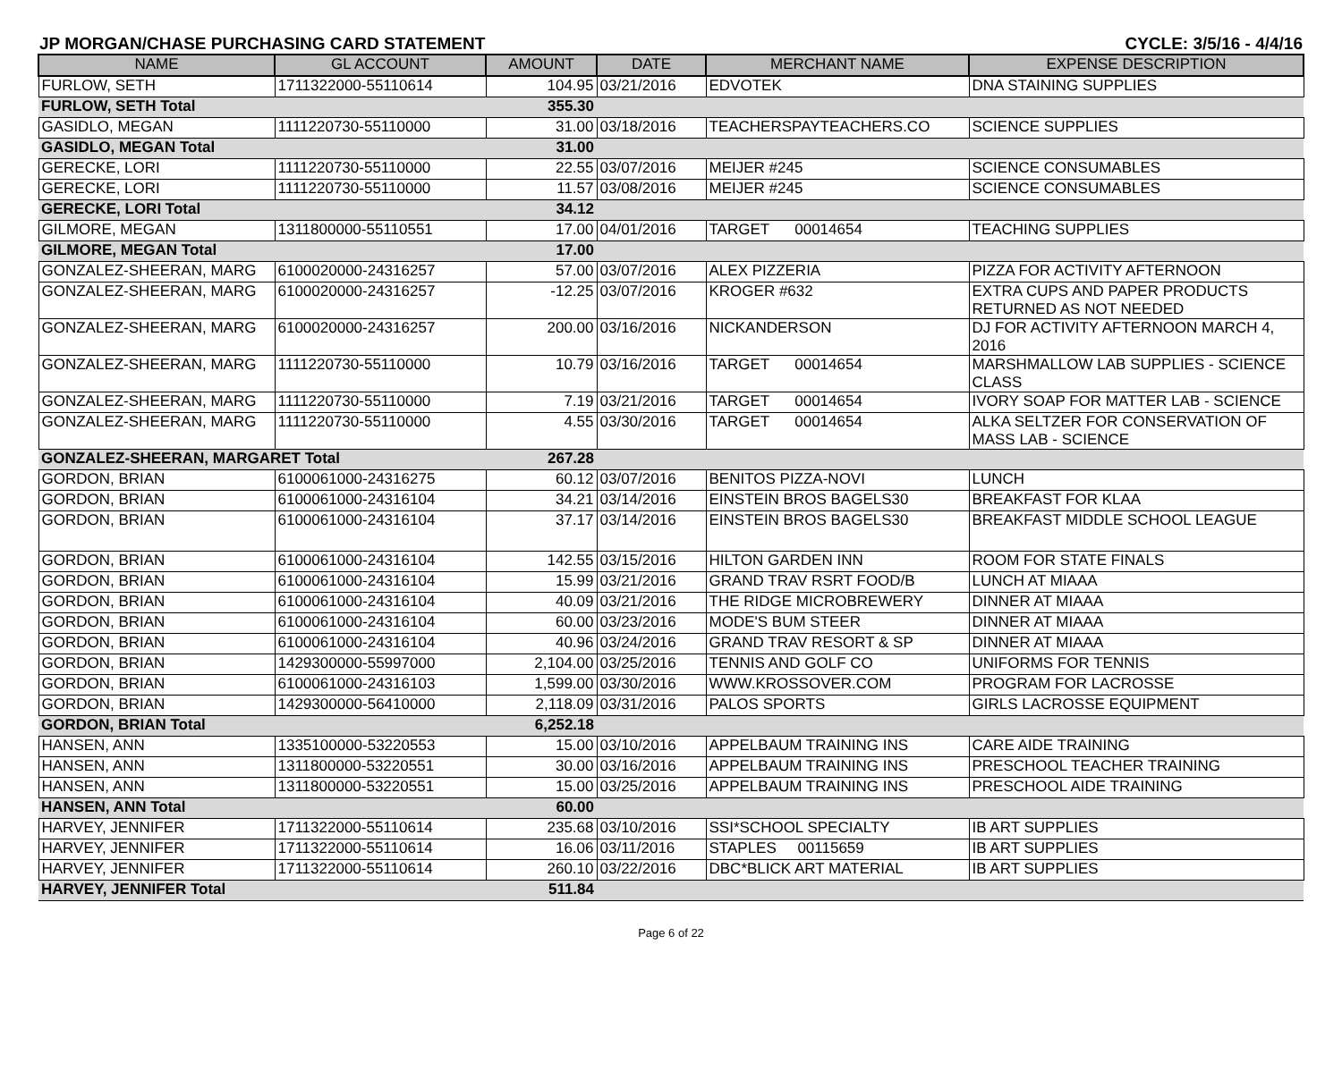JP MORGAN/CHASE PURCHASING CARD STATEMENT CYCLE: 3/5/16 - 4/4/16
| NAME | GL ACCOUNT | AMOUNT | DATE | MERCHANT NAME | EXPENSE DESCRIPTION |
| --- | --- | --- | --- | --- | --- |
| FURLOW, SETH | 1711322000-55110614 | 104.95 | 03/21/2016 | EDVOTEK | DNA STAINING SUPPLIES |
| FURLOW, SETH Total | | 355.30 | | | |
| GASIDLO, MEGAN | 1111220730-55110000 | 31.00 | 03/18/2016 | TEACHERSPAYTEACHERS.CO | SCIENCE SUPPLIES |
| GASIDLO, MEGAN Total | | 31.00 | | | |
| GERECKE, LORI | 1111220730-55110000 | 22.55 | 03/07/2016 | MEIJER #245 | SCIENCE CONSUMABLES |
| GERECKE, LORI | 1111220730-55110000 | 11.57 | 03/08/2016 | MEIJER #245 | SCIENCE CONSUMABLES |
| GERECKE, LORI Total | | 34.12 | | | |
| GILMORE, MEGAN | 1311800000-55110551 | 17.00 | 04/01/2016 | TARGET 00014654 | TEACHING SUPPLIES |
| GILMORE, MEGAN Total | | 17.00 | | | |
| GONZALEZ-SHEERAN, MARG | 6100020000-24316257 | 57.00 | 03/07/2016 | ALEX PIZZERIA | PIZZA FOR ACTIVITY AFTERNOON |
| GONZALEZ-SHEERAN, MARG | 6100020000-24316257 | -12.25 | 03/07/2016 | KROGER #632 | EXTRA CUPS AND PAPER PRODUCTS RETURNED AS NOT NEEDED |
| GONZALEZ-SHEERAN, MARG | 6100020000-24316257 | 200.00 | 03/16/2016 | NICKANDERSON | DJ FOR ACTIVITY AFTERNOON MARCH 4, 2016 |
| GONZALEZ-SHEERAN, MARG | 1111220730-55110000 | 10.79 | 03/16/2016 | TARGET 00014654 | MARSHMALLOW LAB SUPPLIES - SCIENCE CLASS |
| GONZALEZ-SHEERAN, MARG | 1111220730-55110000 | 7.19 | 03/21/2016 | TARGET 00014654 | IVORY SOAP FOR MATTER LAB - SCIENCE |
| GONZALEZ-SHEERAN, MARG | 1111220730-55110000 | 4.55 | 03/30/2016 | TARGET 00014654 | ALKA SELTZER FOR CONSERVATION OF MASS LAB - SCIENCE |
| GONZALEZ-SHEERAN, MARGARET Total | | 267.28 | | | |
| GORDON, BRIAN | 6100061000-24316275 | 60.12 | 03/07/2016 | BENITOS PIZZA-NOVI | LUNCH |
| GORDON, BRIAN | 6100061000-24316104 | 34.21 | 03/14/2016 | EINSTEIN BROS BAGELS30 | BREAKFAST FOR KLAA |
| GORDON, BRIAN | 6100061000-24316104 | 37.17 | 03/14/2016 | EINSTEIN BROS BAGELS30 | BREAKFAST MIDDLE SCHOOL LEAGUE |
| GORDON, BRIAN | 6100061000-24316104 | 142.55 | 03/15/2016 | HILTON GARDEN INN | ROOM FOR STATE FINALS |
| GORDON, BRIAN | 6100061000-24316104 | 15.99 | 03/21/2016 | GRAND TRAV RSRT FOOD/B | LUNCH AT MIAAA |
| GORDON, BRIAN | 6100061000-24316104 | 40.09 | 03/21/2016 | THE RIDGE MICROBREWERY | DINNER AT MIAAA |
| GORDON, BRIAN | 6100061000-24316104 | 60.00 | 03/23/2016 | MODE'S BUM STEER | DINNER AT MIAAA |
| GORDON, BRIAN | 6100061000-24316104 | 40.96 | 03/24/2016 | GRAND TRAV RESORT & SP | DINNER AT MIAAA |
| GORDON, BRIAN | 1429300000-55997000 | 2,104.00 | 03/25/2016 | TENNIS AND GOLF CO | UNIFORMS FOR TENNIS |
| GORDON, BRIAN | 6100061000-24316103 | 1,599.00 | 03/30/2016 | WWW.KROSSOVER.COM | PROGRAM FOR LACROSSE |
| GORDON, BRIAN | 1429300000-56410000 | 2,118.09 | 03/31/2016 | PALOS SPORTS | GIRLS LACROSSE EQUIPMENT |
| GORDON, BRIAN Total | | 6,252.18 | | | |
| HANSEN, ANN | 1335100000-53220553 | 15.00 | 03/10/2016 | APPELBAUM TRAINING INS | CARE AIDE TRAINING |
| HANSEN, ANN | 1311800000-53220551 | 30.00 | 03/16/2016 | APPELBAUM TRAINING INS | PRESCHOOL TEACHER TRAINING |
| HANSEN, ANN | 1311800000-53220551 | 15.00 | 03/25/2016 | APPELBAUM TRAINING INS | PRESCHOOL AIDE TRAINING |
| HANSEN, ANN Total | | 60.00 | | | |
| HARVEY, JENNIFER | 1711322000-55110614 | 235.68 | 03/10/2016 | SSI*SCHOOL SPECIALTY | IB ART SUPPLIES |
| HARVEY, JENNIFER | 1711322000-55110614 | 16.06 | 03/11/2016 | STAPLES 00115659 | IB ART SUPPLIES |
| HARVEY, JENNIFER | 1711322000-55110614 | 260.10 | 03/22/2016 | DBC*BLICK ART MATERIAL | IB ART SUPPLIES |
| HARVEY, JENNIFER Total | | 511.84 | | | |
Page 6 of 22